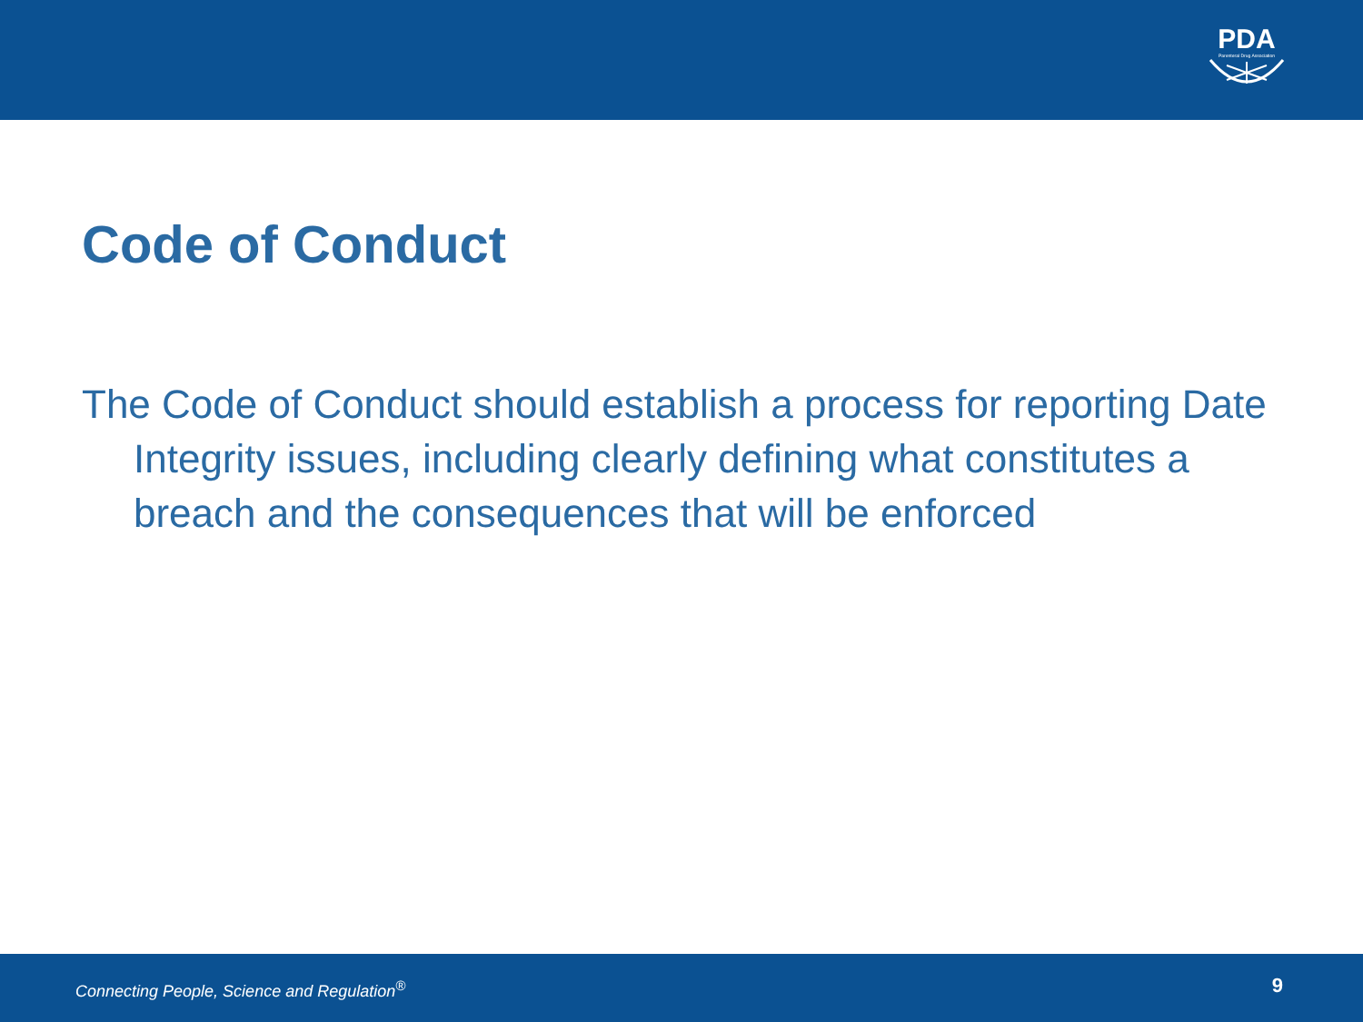PDA
Parenteral Drug Association
Code of Conduct
The Code of Conduct should establish a process for reporting Date Integrity issues, including clearly defining what constitutes a breach and the consequences that will be enforced
Connecting People, Science and Regulation<sup>®</sup> 9